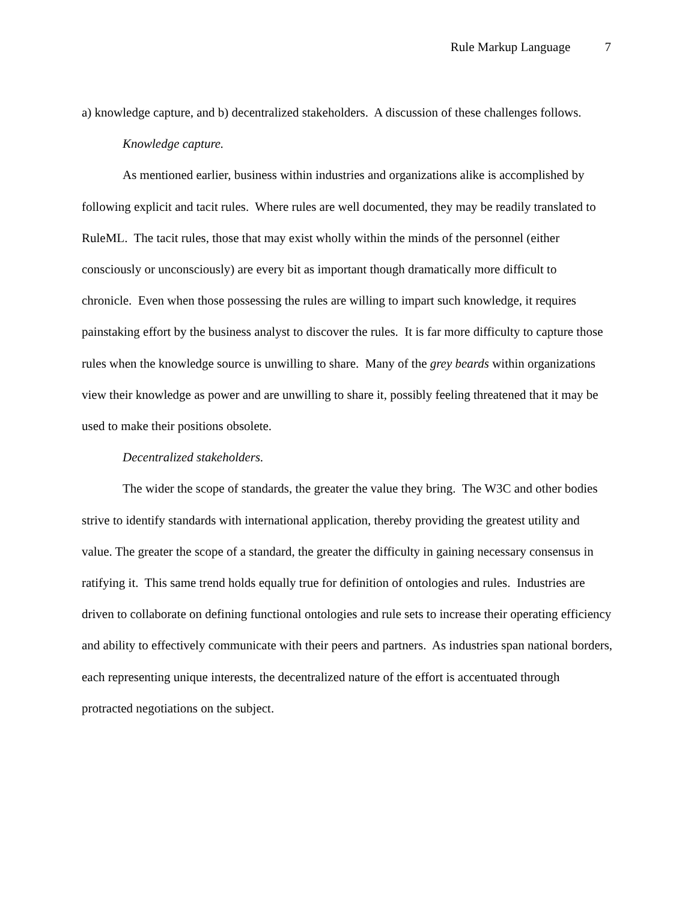Rule Markup Language 7
a) knowledge capture, and b) decentralized stakeholders. A discussion of these challenges follows.
Knowledge capture.
As mentioned earlier, business within industries and organizations alike is accomplished by following explicit and tacit rules. Where rules are well documented, they may be readily translated to RuleML. The tacit rules, those that may exist wholly within the minds of the personnel (either consciously or unconsciously) are every bit as important though dramatically more difficult to chronicle. Even when those possessing the rules are willing to impart such knowledge, it requires painstaking effort by the business analyst to discover the rules. It is far more difficulty to capture those rules when the knowledge source is unwilling to share. Many of the grey beards within organizations view their knowledge as power and are unwilling to share it, possibly feeling threatened that it may be used to make their positions obsolete.
Decentralized stakeholders.
The wider the scope of standards, the greater the value they bring. The W3C and other bodies strive to identify standards with international application, thereby providing the greatest utility and value. The greater the scope of a standard, the greater the difficulty in gaining necessary consensus in ratifying it. This same trend holds equally true for definition of ontologies and rules. Industries are driven to collaborate on defining functional ontologies and rule sets to increase their operating efficiency and ability to effectively communicate with their peers and partners. As industries span national borders, each representing unique interests, the decentralized nature of the effort is accentuated through protracted negotiations on the subject.